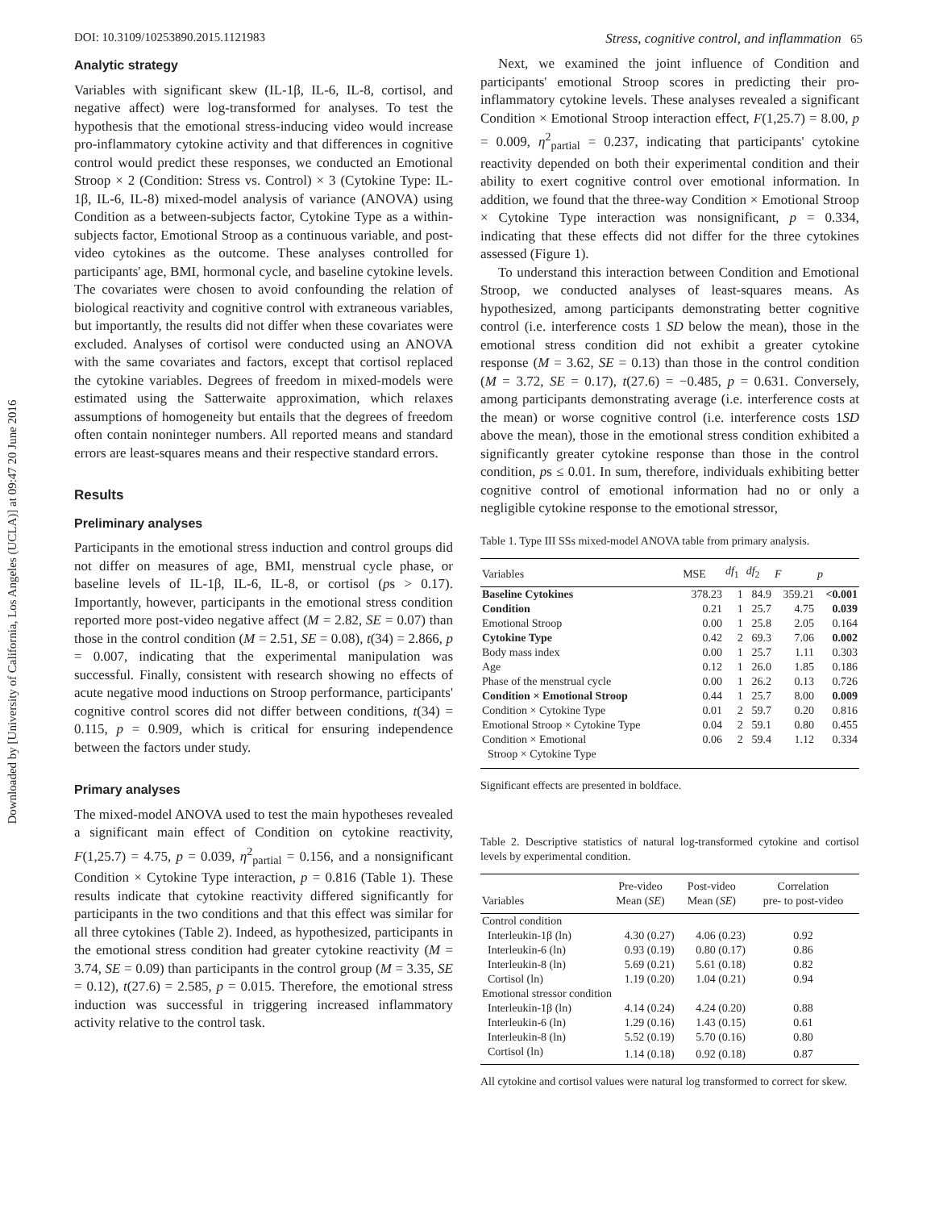Downloaded by [University of California, Los Angeles (UCLA)] at 09:47 20 June 2016
DOI: 10.3109/10253890.2015.1121983 Stress, cognitive control, and inflammation 65
Analytic strategy
Variables with significant skew (IL-1β, IL-6, IL-8, cortisol, and negative affect) were log-transformed for analyses. To test the hypothesis that the emotional stress-inducing video would increase pro-inflammatory cytokine activity and that differences in cognitive control would predict these responses, we conducted an Emotional Stroop × 2 (Condition: Stress vs. Control) × 3 (Cytokine Type: IL-1β, IL-6, IL-8) mixed-model analysis of variance (ANOVA) using Condition as a between-subjects factor, Cytokine Type as a within-subjects factor, Emotional Stroop as a continuous variable, and post-video cytokines as the outcome. These analyses controlled for participants' age, BMI, hormonal cycle, and baseline cytokine levels. The covariates were chosen to avoid confounding the relation of biological reactivity and cognitive control with extraneous variables, but importantly, the results did not differ when these covariates were excluded. Analyses of cortisol were conducted using an ANOVA with the same covariates and factors, except that cortisol replaced the cytokine variables. Degrees of freedom in mixed-models were estimated using the Satterwaite approximation, which relaxes assumptions of homogeneity but entails that the degrees of freedom often contain noninteger numbers. All reported means and standard errors are least-squares means and their respective standard errors.
Results
Preliminary analyses
Participants in the emotional stress induction and control groups did not differ on measures of age, BMI, menstrual cycle phase, or baseline levels of IL-1β, IL-6, IL-8, or cortisol (ps > 0.17). Importantly, however, participants in the emotional stress condition reported more post-video negative affect (M = 2.82, SE = 0.07) than those in the control condition (M = 2.51, SE = 0.08), t(34) = 2.866, p = 0.007, indicating that the experimental manipulation was successful. Finally, consistent with research showing no effects of acute negative mood inductions on Stroop performance, participants' cognitive control scores did not differ between conditions, t(34) = 0.115, p = 0.909, which is critical for ensuring independence between the factors under study.
Primary analyses
The mixed-model ANOVA used to test the main hypotheses revealed a significant main effect of Condition on cytokine reactivity, F(1,25.7) = 4.75, p = 0.039, η<sup>2</sup><sub>partial</sub> = 0.156, and a nonsignificant Condition × Cytokine Type interaction, p = 0.816 (Table 1). These results indicate that cytokine reactivity differed significantly for participants in the two conditions and that this effect was similar for all three cytokines (Table 2). Indeed, as hypothesized, participants in the emotional stress condition had greater cytokine reactivity (M = 3.74, SE = 0.09) than participants in the control group (M = 3.35, SE = 0.12), t(27.6) = 2.585, p = 0.015. Therefore, the emotional stress induction was successful in triggering increased inflammatory activity relative to the control task.
Next, we examined the joint influence of Condition and participants' emotional Stroop scores in predicting their pro-inflammatory cytokine levels. These analyses revealed a significant Condition × Emotional Stroop interaction effect, F(1,25.7) = 8.00, p = 0.009, η<sup>2</sup><sub>partial</sub> = 0.237, indicating that participants' cytokine reactivity depended on both their experimental condition and their ability to exert cognitive control over emotional information. In addition, we found that the three-way Condition × Emotional Stroop × Cytokine Type interaction was nonsignificant, p = 0.334, indicating that these effects did not differ for the three cytokines assessed (Figure 1).
To understand this interaction between Condition and Emotional Stroop, we conducted analyses of least-squares means. As hypothesized, among participants demonstrating better cognitive control (i.e. interference costs 1 SD below the mean), those in the emotional stress condition did not exhibit a greater cytokine response (M = 3.62, SE = 0.13) than those in the control condition (M = 3.72, SE = 0.17), t(27.6) = −0.485, p = 0.631. Conversely, among participants demonstrating average (i.e. interference costs at the mean) or worse cognitive control (i.e. interference costs 1SD above the mean), those in the emotional stress condition exhibited a significantly greater cytokine response than those in the control condition, ps ≤ 0.01. In sum, therefore, individuals exhibiting better cognitive control of emotional information had no or only a negligible cytokine response to the emotional stressor,
Table 1. Type III SSs mixed-model ANOVA table from primary analysis.
| Variables | MSE | df<sub>1</sub> | df<sub>2</sub> | F | p |
| --- | --- | --- | --- | --- | --- |
| Baseline Cytokines | 378.23 | 1 | 84.9 | 359.21 | <0.001 |
| Condition | 0.21 | 1 | 25.7 | 4.75 | 0.039 |
| Emotional Stroop | 0.00 | 1 | 25.8 | 2.05 | 0.164 |
| Cytokine Type | 0.42 | 2 | 69.3 | 7.06 | 0.002 |
| Body mass index | 0.00 | 1 | 25.7 | 1.11 | 0.303 |
| Age | 0.12 | 1 | 26.0 | 1.85 | 0.186 |
| Phase of the menstrual cycle | 0.00 | 1 | 26.2 | 0.13 | 0.726 |
| Condition × Emotional Stroop | 0.44 | 1 | 25.7 | 8.00 | 0.009 |
| Condition × Cytokine Type | 0.01 | 2 | 59.7 | 0.20 | 0.816 |
| Emotional Stroop × Cytokine Type | 0.04 | 2 | 59.1 | 0.80 | 0.455 |
| Condition × Emotional Stroop × Cytokine Type | 0.06 | 2 | 59.4 | 1.12 | 0.334 |
Significant effects are presented in boldface.
Table 2. Descriptive statistics of natural log-transformed cytokine and cortisol levels by experimental condition.
| Variables | Pre-video Mean ( SE ) | Post-video Mean ( SE ) | Correlation pre- to post-video |
| --- | --- | --- | --- |
| Control condition | | | |
| Interleukin-1β (ln) | 4.30 (0.27) | 4.06 (0.23) | 0.92 |
| Interleukin-6 (ln) | 0.93 (0.19) | 0.80 (0.17) | 0.86 |
| Interleukin-8 (ln) | 5.69 (0.21) | 5.61 (0.18) | 0.82 |
| Cortisol (ln) | 1.19 (0.20) | 1.04 (0.21) | 0.94 |
| Emotional stressor condition | | | |
| Interleukin-1β (ln) | 4.14 (0.24) | 4.24 (0.20) | 0.88 |
| Interleukin-6 (ln) | 1.29 (0.16) | 1.43 (0.15) | 0.61 |
| Interleukin-8 (ln) | 5.52 (0.19) | 5.70 (0.16) | 0.80 |
| Cortisol (ln) | 1.14 (0.18) | 0.92 (0.18) | 0.87 |
All cytokine and cortisol values were natural log transformed to correct for skew.